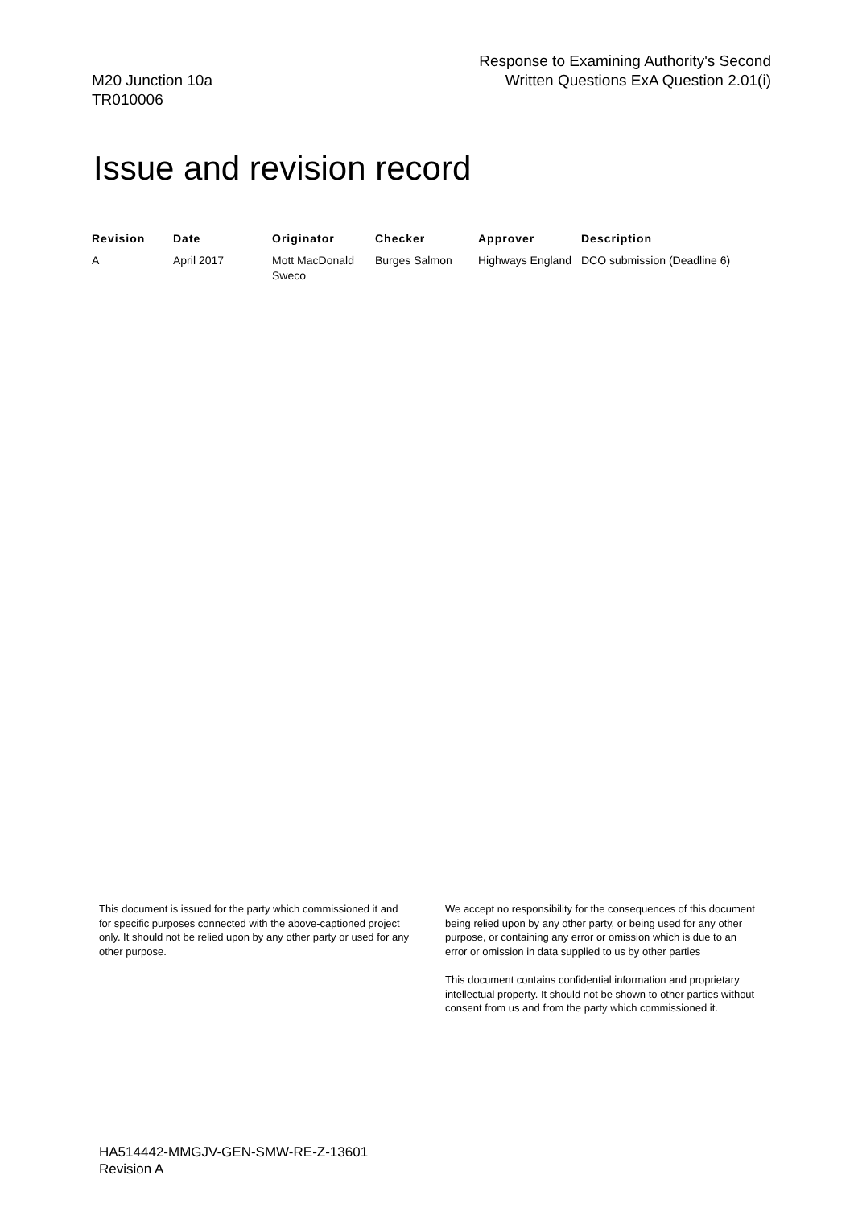M20 Junction 10a
TR010006
Response to Examining Authority's Second
Written Questions ExA Question 2.01(i)
Issue and revision record
| Revision | Date | Originator | Checker | Approver | Description |
| --- | --- | --- | --- | --- | --- |
| A | April 2017 | Mott MacDonald Sweco | Burges Salmon | Highways England | DCO submission (Deadline 6) |
This document is issued for the party which commissioned it and for specific purposes connected with the above-captioned project only. It should not be relied upon by any other party or used for any other purpose.
We accept no responsibility for the consequences of this document being relied upon by any other party, or being used for any other purpose, or containing any error or omission which is due to an error or omission in data supplied to us by other parties
This document contains confidential information and proprietary intellectual property. It should not be shown to other parties without consent from us and from the party which commissioned it.
HA514442-MMGJV-GEN-SMW-RE-Z-13601
Revision A